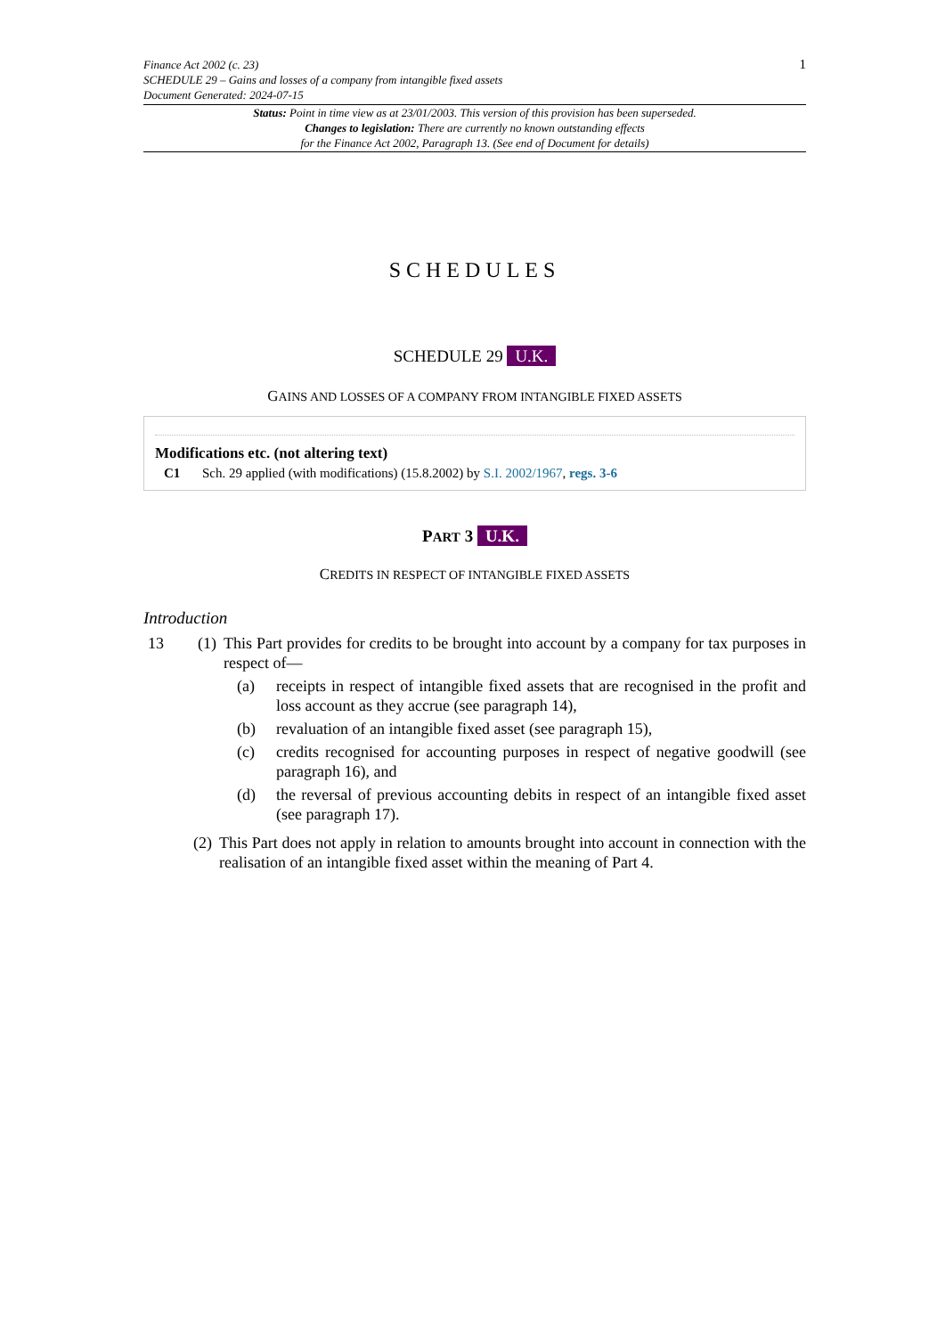1 Finance Act 2002 (c. 23)
SCHEDULE 29 – Gains and losses of a company from intangible fixed assets
Document Generated: 2024-07-15
Status: Point in time view as at 23/01/2003. This version of this provision has been superseded.
Changes to legislation: There are currently no known outstanding effects
for the Finance Act 2002, Paragraph 13. (See end of Document for details)
SCHEDULES
SCHEDULE 29 U.K.
GAINS AND LOSSES OF A COMPANY FROM INTANGIBLE FIXED ASSETS
Modifications etc. (not altering text)
C1 Sch. 29 applied (with modifications) (15.8.2002) by S.I. 2002/1967, regs. 3-6
PART 3 U.K.
CREDITS IN RESPECT OF INTANGIBLE FIXED ASSETS
Introduction
13 (1) This Part provides for credits to be brought into account by a company for tax purposes in respect of—
(a) receipts in respect of intangible fixed assets that are recognised in the profit and loss account as they accrue (see paragraph 14),
(b) revaluation of an intangible fixed asset (see paragraph 15),
(c) credits recognised for accounting purposes in respect of negative goodwill (see paragraph 16), and
(d) the reversal of previous accounting debits in respect of an intangible fixed asset (see paragraph 17).
(2) This Part does not apply in relation to amounts brought into account in connection with the realisation of an intangible fixed asset within the meaning of Part 4.